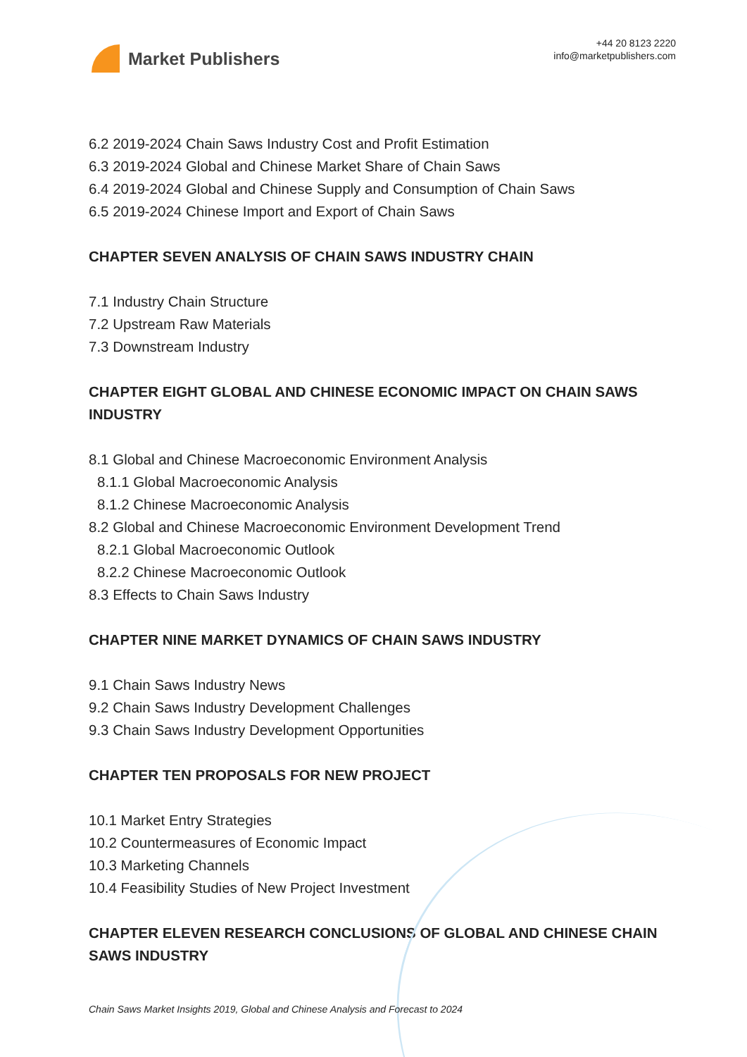Market Publishers
+44 20 8123 2220
info@marketpublishers.com
6.2 2019-2024 Chain Saws Industry Cost and Profit Estimation
6.3 2019-2024 Global and Chinese Market Share of Chain Saws
6.4 2019-2024 Global and Chinese Supply and Consumption of Chain Saws
6.5 2019-2024 Chinese Import and Export of Chain Saws
CHAPTER SEVEN ANALYSIS OF CHAIN SAWS INDUSTRY CHAIN
7.1 Industry Chain Structure
7.2 Upstream Raw Materials
7.3 Downstream Industry
CHAPTER EIGHT GLOBAL AND CHINESE ECONOMIC IMPACT ON CHAIN SAWS INDUSTRY
8.1 Global and Chinese Macroeconomic Environment Analysis
8.1.1 Global Macroeconomic Analysis
8.1.2 Chinese Macroeconomic Analysis
8.2 Global and Chinese Macroeconomic Environment Development Trend
8.2.1 Global Macroeconomic Outlook
8.2.2 Chinese Macroeconomic Outlook
8.3 Effects to Chain Saws Industry
CHAPTER NINE MARKET DYNAMICS OF CHAIN SAWS INDUSTRY
9.1 Chain Saws Industry News
9.2 Chain Saws Industry Development Challenges
9.3 Chain Saws Industry Development Opportunities
CHAPTER TEN PROPOSALS FOR NEW PROJECT
10.1 Market Entry Strategies
10.2 Countermeasures of Economic Impact
10.3 Marketing Channels
10.4 Feasibility Studies of New Project Investment
CHAPTER ELEVEN RESEARCH CONCLUSIONS OF GLOBAL AND CHINESE CHAIN SAWS INDUSTRY
Chain Saws Market Insights 2019, Global and Chinese Analysis and Forecast to 2024